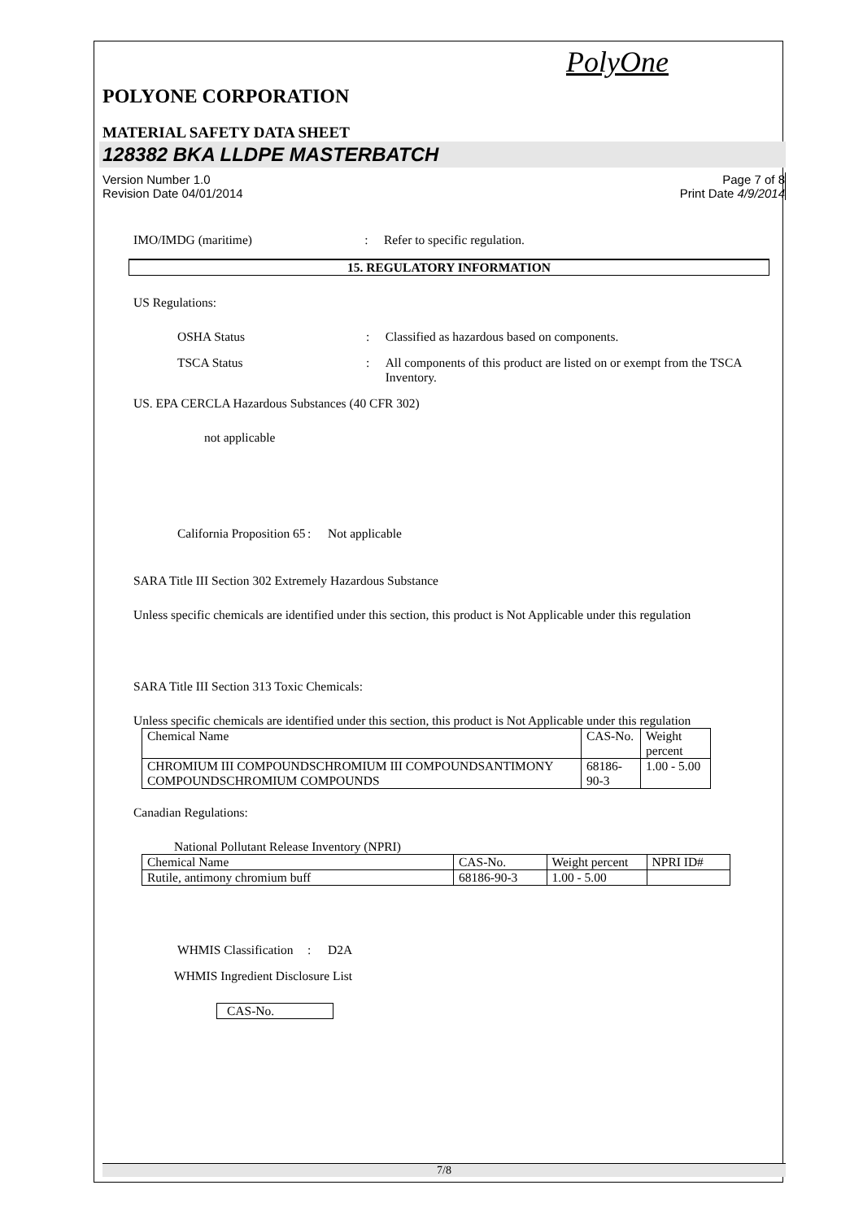PolyOne
POLYONE CORPORATION
MATERIAL SAFETY DATA SHEET
128382 BKA LLDPE MASTERBATCH
Version Number 1.0
Revision Date 04/01/2014 Page 7 of 8
Print Date 4/9/2014
IMO/IMDG (maritime): Refer to specific regulation.
15. REGULATORY INFORMATION
US Regulations:
OSHA Status: Classified as hazardous based on components.
TSCA Status: All components of this product are listed on or exempt from the TSCA Inventory.
US. EPA CERCLA Hazardous Substances (40 CFR 302)
not applicable
California Proposition 65: Not applicable
SARA Title III Section 302 Extremely Hazardous Substance
Unless specific chemicals are identified under this section, this product is Not Applicable under this regulation
SARA Title III Section 313 Toxic Chemicals:
Unless specific chemicals are identified under this section, this product is Not Applicable under this regulation
| Chemical Name | CAS-No. | Weight percent |
| CHROMIUM III COMPOUNDSCHROMIUM III COMPOUNDSANTIMONY COMPOUNDSCHROMIUM COMPOUNDS | 68186-90-3 | 1.00 - 5.00 |
Canadian Regulations:
National Pollutant Release Inventory (NPRI)
| Chemical Name | CAS-No. | Weight percent | NPRI ID# |
| Rutile, antimony chromium buff | 68186-90-3 | 1.00 - 5.00 | |
WHMIS Classification: D2A
WHMIS Ingredient Disclosure List
| CAS-No. |
7/8